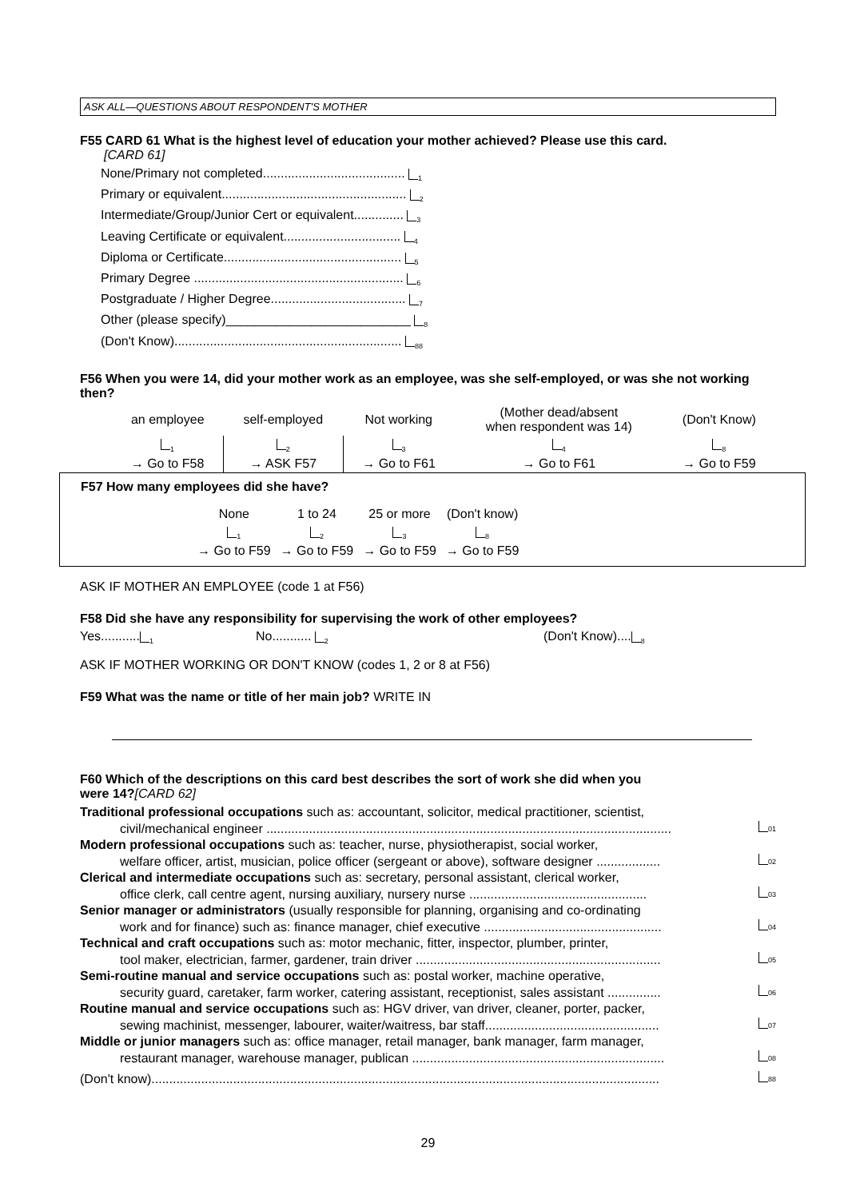ASK ALL—QUESTIONS ABOUT RESPONDENT'S MOTHER
F55 CARD 61 What is the highest level of education your mother achieved? Please use this card.
[CARD 61]
None/Primary not completed........................................ <sub>1</sub>
Primary or equivalent.................................................... <sub>2</sub>
Intermediate/Group/Junior Cert or equivalent.............. <sub>3</sub>
Leaving Certificate or equivalent................................. <sub>4</sub>
Diploma or Certificate.................................................. <sub>5</sub>
Primary Degree ........................................................... <sub>6</sub>
Postgraduate / Higher Degree...................................... <sub>7</sub>
Other (please specify)__________________________ <sub>8</sub>
(Don't Know)................................................................ <sub>88</sub>
F56 When you were 14, did your mother work as an employee, was she self-employed, or was she not working then?
| an employee | self-employed | Not working | (Mother dead/absent when respondent was 14) | (Don't Know) |
| <sub>1</sub> | <sub>2</sub> | <sub>3</sub> | <sub>4</sub> | <sub>8</sub> |
| → Go to F58 | → ASK F57 | → Go to F61 | → Go to F61 | → Go to F59 |
F57 How many employees did she have?
| None | 1 to 24 | 25 or more | (Don't know) |
| <sub>1</sub> | <sub>2</sub> | <sub>3</sub> | <sub>8</sub> |
| → Go to F59 | → Go to F59 | → Go to F59 | → Go to F59 |
ASK IF MOTHER AN EMPLOYEE (code 1 at F56)
F58 Did she have any responsibility for supervising the work of other employees?
Yes...........<sub>1</sub> No........... <sub>2</sub> (Don't Know)....<sub>8</sub>
ASK IF MOTHER WORKING OR DON'T KNOW (codes 1, 2 or 8 at F56)
F59 What was the name or title of her main job? WRITE IN
F60 Which of the descriptions on this card best describes the sort of work she did when you
were 14?[CARD 62]
Traditional professional occupations such as: accountant, solicitor, medical practitioner, scientist,
civil/mechanical engineer ..................................................................................................................<sub>01</sub>
Modern professional occupations such as: teacher, nurse, physiotherapist, social worker,
welfare officer, artist, musician, police officer (sergeant or above), software designer ..................<sub>02</sub>
Clerical and intermediate occupations such as: secretary, personal assistant, clerical worker,
office clerk, call centre agent, nursing auxiliary, nursery nurse ..................................................<sub>03</sub>
Senior manager or administrators (usually responsible for planning, organising and co-ordinating
work and for finance) such as: finance manager, chief executive ..................................................<sub>04</sub>
Technical and craft occupations such as: motor mechanic, fitter, inspector, plumber, printer,
tool maker, electrician, farmer, gardener, train driver .....................................................................<sub>05</sub>
Semi-routine manual and service occupations such as: postal worker, machine operative,
security guard, caretaker, farm worker, catering assistant, receptionist, sales assistant ...............<sub>06</sub>
Routine manual and service occupations such as: HGV driver, van driver, cleaner, porter, packer,
sewing machinist, messenger, labourer, waiter/waitress, bar staff.................................................<sub>07</sub>
Middle or junior managers such as: office manager, retail manager, bank manager, farm manager,
restaurant manager, warehouse manager, publican .......................................................................<sub>08</sub>
(Don't know)...............................................................................................................................................<sub>88</sub>
29